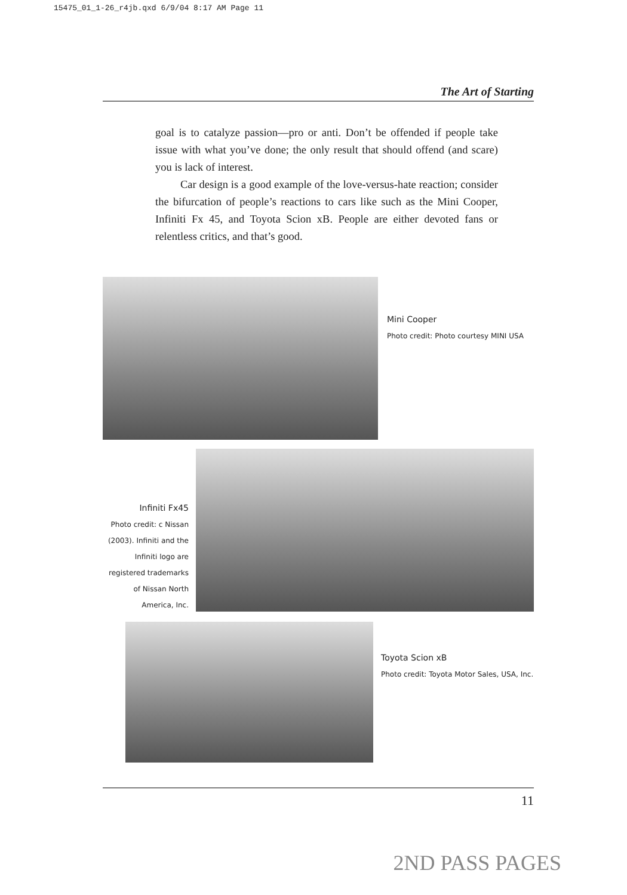15475_01_1-26_r4jb.qxd 6/9/04 8:17 AM Page 11
The Art of Starting
goal is to catalyze passion—pro or anti. Don’t be offended if people take issue with what you’ve done; the only result that should offend (and scare) you is lack of interest.
Car design is a good example of the love-versus-hate reaction; consider the bifurcation of people’s reactions to cars like such as the Mini Cooper, Infiniti Fx 45, and Toyota Scion xB. People are either devoted fans or relentless critics, and that’s good.
Mini Cooper
Photo credit: Photo courtesy MINI USA
Infiniti Fx45
Photo credit: c Nissan (2003). Infiniti and the Infiniti logo are registered trademarks of Nissan North America, Inc.
Toyota Scion xB
Photo credit: Toyota Motor Sales, USA, Inc.
11
2ND PASS PAGES